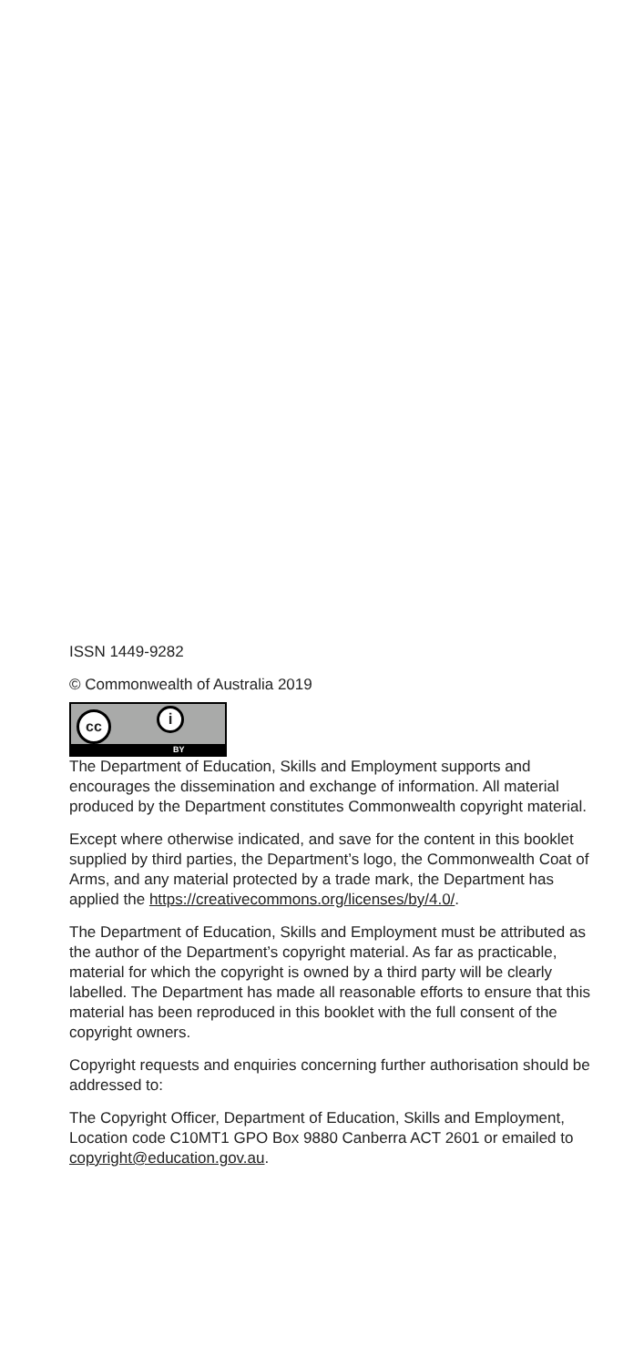ISSN 1449-9282
© Commonwealth of Australia 2019
cc
i
BY
The Department of Education, Skills and Employment supports and encourages the dissemination and exchange of information. All material produced by the Department constitutes Commonwealth copyright material.
Except where otherwise indicated, and save for the content in this booklet supplied by third parties, the Department’s logo, the Commonwealth Coat of Arms, and any material protected by a trade mark, the Department has applied the https://creativecommons.org/licenses/by/4.0/.
The Department of Education, Skills and Employment must be attributed as the author of the Department’s copyright material. As far as practicable, material for which the copyright is owned by a third party will be clearly labelled. The Department has made all reasonable efforts to ensure that this material has been reproduced in this booklet with the full consent of the copyright owners.
Copyright requests and enquiries concerning further authorisation should be addressed to:
The Copyright Officer, Department of Education, Skills and Employment, Location code C10MT1 GPO Box 9880 Canberra ACT 2601 or emailed to copyright@education.gov.au.